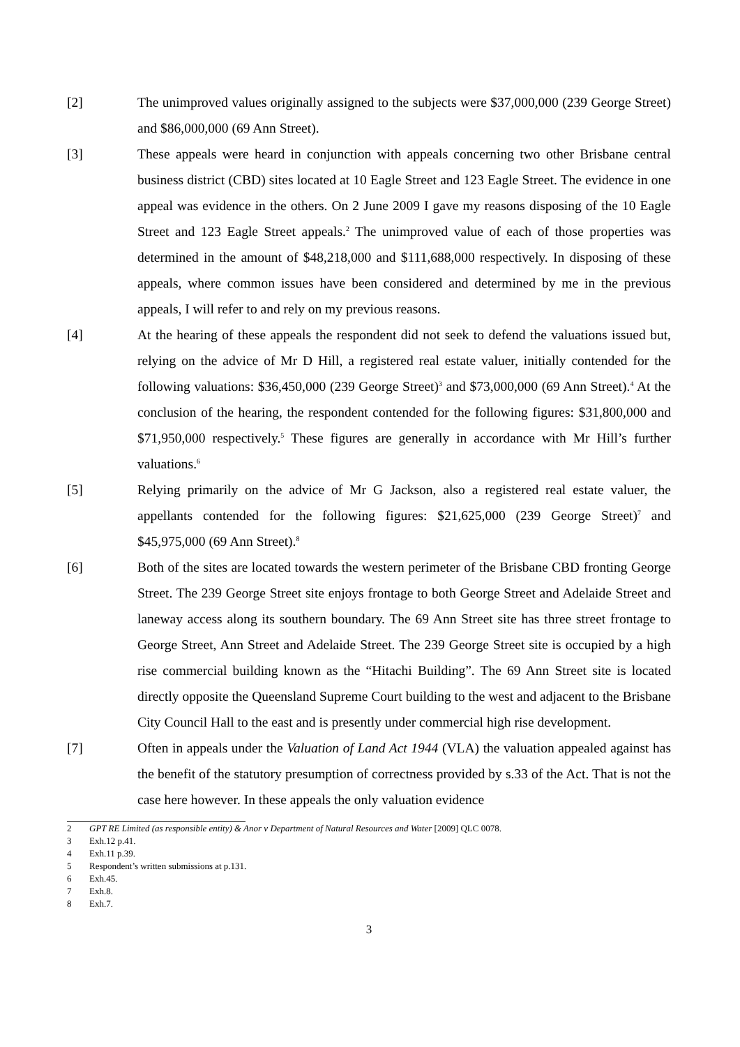[2] The unimproved values originally assigned to the subjects were $37,000,000 (239 George Street) and $86,000,000 (69 Ann Street).
[3] These appeals were heard in conjunction with appeals concerning two other Brisbane central business district (CBD) sites located at 10 Eagle Street and 123 Eagle Street. The evidence in one appeal was evidence in the others. On 2 June 2009 I gave my reasons disposing of the 10 Eagle Street and 123 Eagle Street appeals.<sup>2</sup> The unimproved value of each of those properties was determined in the amount of $48,218,000 and $111,688,000 respectively. In disposing of these appeals, where common issues have been considered and determined by me in the previous appeals, I will refer to and rely on my previous reasons.
[4] At the hearing of these appeals the respondent did not seek to defend the valuations issued but, relying on the advice of Mr D Hill, a registered real estate valuer, initially contended for the following valuations: $36,450,000 (239 George Street)<sup>3</sup> and $73,000,000 (69 Ann Street).<sup>4</sup> At the conclusion of the hearing, the respondent contended for the following figures: $31,800,000 and $71,950,000 respectively.<sup>5</sup> These figures are generally in accordance with Mr Hill’s further valuations.<sup>6</sup>
[5] Relying primarily on the advice of Mr G Jackson, also a registered real estate valuer, the appellants contended for the following figures: $21,625,000 (239 George Street)<sup>7</sup> and $45,975,000 (69 Ann Street).<sup>8</sup>
[6] Both of the sites are located towards the western perimeter of the Brisbane CBD fronting George Street. The 239 George Street site enjoys frontage to both George Street and Adelaide Street and laneway access along its southern boundary. The 69 Ann Street site has three street frontage to George Street, Ann Street and Adelaide Street. The 239 George Street site is occupied by a high rise commercial building known as the “Hitachi Building”. The 69 Ann Street site is located directly opposite the Queensland Supreme Court building to the west and adjacent to the Brisbane City Council Hall to the east and is presently under commercial high rise development.
[7] Often in appeals under the Valuation of Land Act 1944 (VLA) the valuation appealed against has the benefit of the statutory presumption of correctness provided by s.33 of the Act. That is not the case here however. In these appeals the only valuation evidence
2 GPT RE Limited (as responsible entity) & Anor v Department of Natural Resources and Water [2009] QLC 0078.
3 Exh.12 p.41.
4 Exh.11 p.39.
5 Respondent’s written submissions at p.131.
6 Exh.45.
7 Exh.8.
8 Exh.7.
3